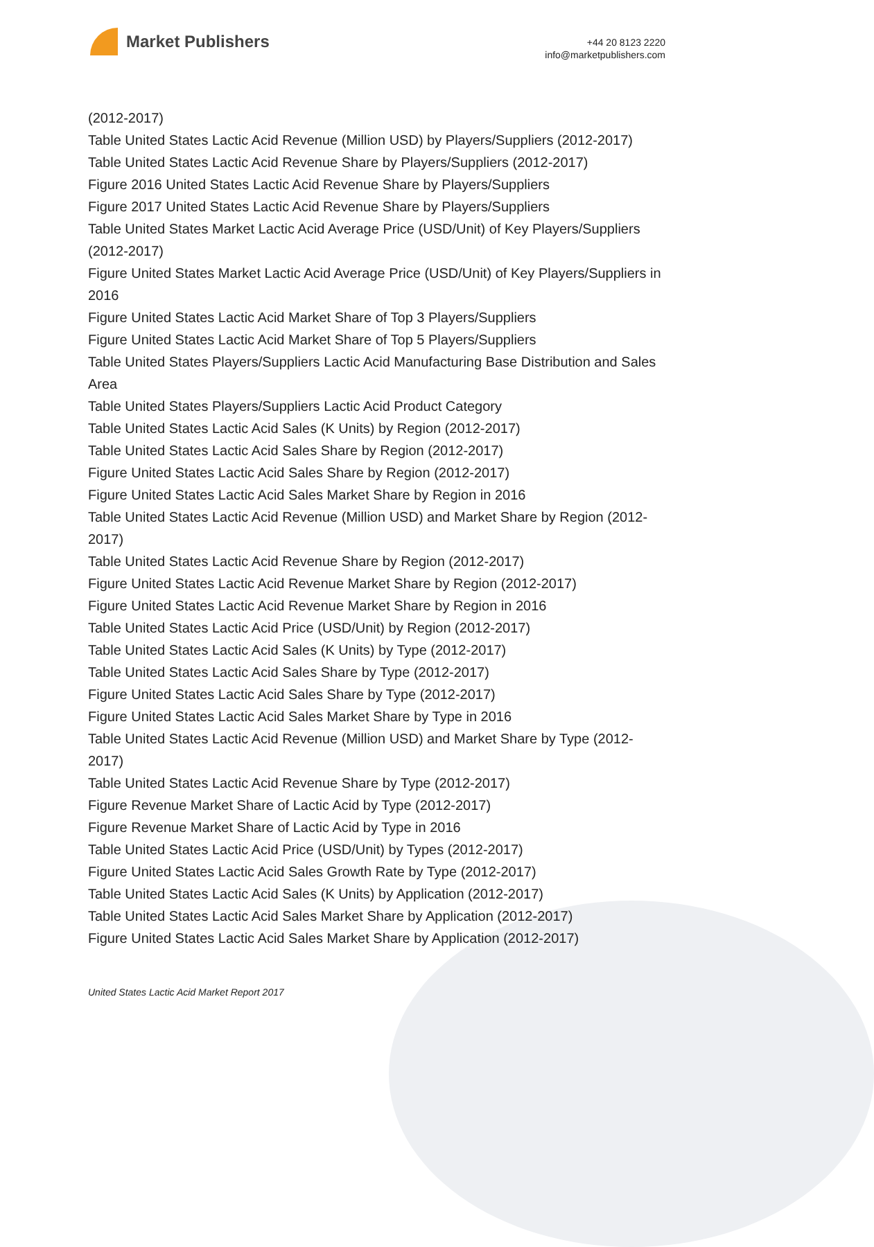Market Publishers
+44 20 8123 2220
info@marketpublishers.com
(2012-2017)
Table United States Lactic Acid Revenue (Million USD) by Players/Suppliers (2012-2017)
Table United States Lactic Acid Revenue Share by Players/Suppliers (2012-2017)
Figure 2016 United States Lactic Acid Revenue Share by Players/Suppliers
Figure 2017 United States Lactic Acid Revenue Share by Players/Suppliers
Table United States Market Lactic Acid Average Price (USD/Unit) of Key Players/Suppliers (2012-2017)
Figure United States Market Lactic Acid Average Price (USD/Unit) of Key Players/Suppliers in 2016
Figure United States Lactic Acid Market Share of Top 3 Players/Suppliers
Figure United States Lactic Acid Market Share of Top 5 Players/Suppliers
Table United States Players/Suppliers Lactic Acid Manufacturing Base Distribution and Sales Area
Table United States Players/Suppliers Lactic Acid Product Category
Table United States Lactic Acid Sales (K Units) by Region (2012-2017)
Table United States Lactic Acid Sales Share by Region (2012-2017)
Figure United States Lactic Acid Sales Share by Region (2012-2017)
Figure United States Lactic Acid Sales Market Share by Region in 2016
Table United States Lactic Acid Revenue (Million USD) and Market Share by Region (2012-2017)
Table United States Lactic Acid Revenue Share by Region (2012-2017)
Figure United States Lactic Acid Revenue Market Share by Region (2012-2017)
Figure United States Lactic Acid Revenue Market Share by Region in 2016
Table United States Lactic Acid Price (USD/Unit) by Region (2012-2017)
Table United States Lactic Acid Sales (K Units) by Type (2012-2017)
Table United States Lactic Acid Sales Share by Type (2012-2017)
Figure United States Lactic Acid Sales Share by Type (2012-2017)
Figure United States Lactic Acid Sales Market Share by Type in 2016
Table United States Lactic Acid Revenue (Million USD) and Market Share by Type (2012-2017)
Table United States Lactic Acid Revenue Share by Type (2012-2017)
Figure Revenue Market Share of Lactic Acid by Type (2012-2017)
Figure Revenue Market Share of Lactic Acid by Type in 2016
Table United States Lactic Acid Price (USD/Unit) by Types (2012-2017)
Figure United States Lactic Acid Sales Growth Rate by Type (2012-2017)
Table United States Lactic Acid Sales (K Units) by Application (2012-2017)
Table United States Lactic Acid Sales Market Share by Application (2012-2017)
Figure United States Lactic Acid Sales Market Share by Application (2012-2017)
United States Lactic Acid Market Report 2017